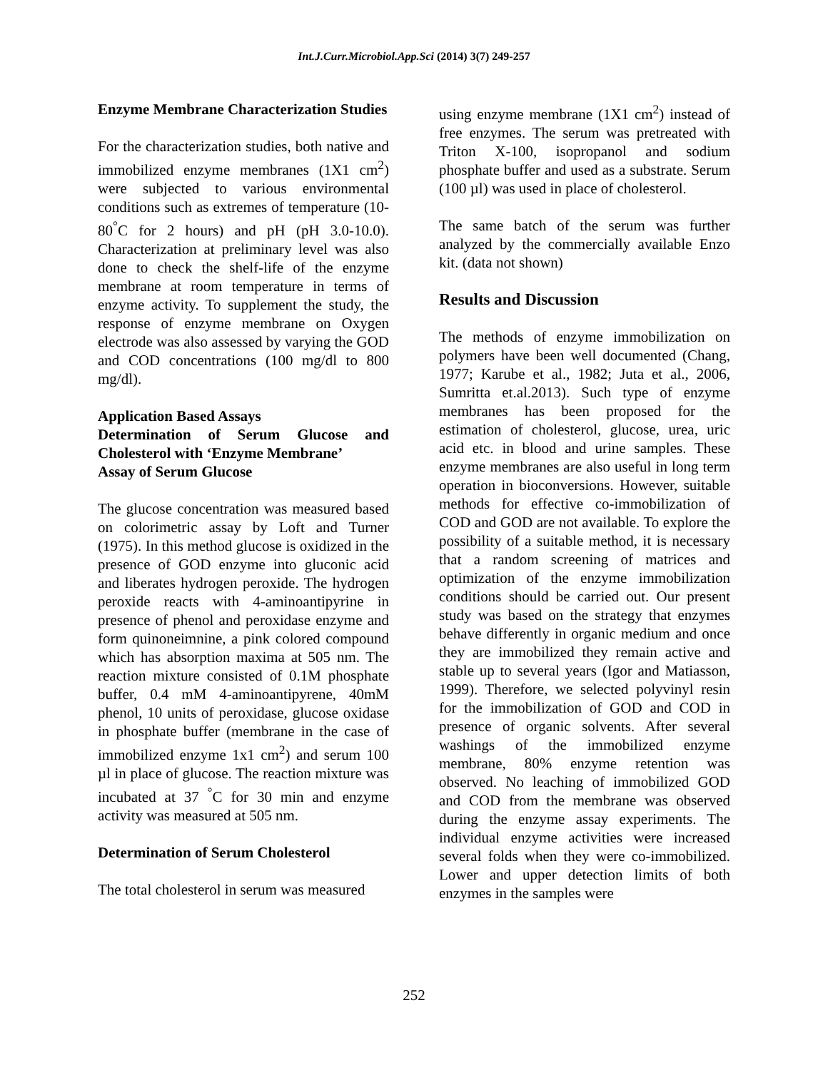Int.J.Curr.Microbiol.App.Sci (2014) 3(7) 249-257
Enzyme Membrane Characterization Studies
For the characterization studies, both native and immobilized enzyme membranes (1X1 cm<sup>2</sup>) were subjected to various environmental conditions such as extremes of temperature (10-80<sup>°</sup>C for 2 hours) and pH (pH 3.0-10.0). Characterization at preliminary level was also done to check the shelf-life of the enzyme membrane at room temperature in terms of enzyme activity. To supplement the study, the response of enzyme membrane on Oxygen electrode was also assessed by varying the GOD and COD concentrations (100 mg/dl to 800 mg/dl).
Application Based Assays
Determination of Serum Glucose and Cholesterol with ‘Enzyme Membrane’
Assay of Serum Glucose
The glucose concentration was measured based on colorimetric assay by Loft and Turner (1975). In this method glucose is oxidized in the presence of GOD enzyme into gluconic acid and liberates hydrogen peroxide. The hydrogen peroxide reacts with 4-aminoantipyrine in presence of phenol and peroxidase enzyme and form quinoneimnine, a pink colored compound which has absorption maxima at 505 nm. The reaction mixture consisted of 0.1M phosphate buffer, 0.4 mM 4-aminoantipyrene, 40mM phenol, 10 units of peroxidase, glucose oxidase in phosphate buffer (membrane in the case of immobilized enzyme 1x1 cm<sup>2</sup>) and serum 100 µl in place of glucose. The reaction mixture was incubated at 37 <sup>°</sup>C for 30 min and enzyme activity was measured at 505 nm.
Determination of Serum Cholesterol
The total cholesterol in serum was measured
using enzyme membrane (1X1 cm<sup>2</sup>) instead of free enzymes. The serum was pretreated with Triton X-100, isopropanol and sodium phosphate buffer and used as a substrate. Serum (100 µl) was used in place of cholesterol.
The same batch of the serum was further analyzed by the commercially available Enzo kit. (data not shown)
Results and Discussion
The methods of enzyme immobilization on polymers have been well documented (Chang, 1977; Karube et al., 1982; Juta et al., 2006, Sumritta et.al.2013). Such type of enzyme membranes has been proposed for the estimation of cholesterol, glucose, urea, uric acid etc. in blood and urine samples. These enzyme membranes are also useful in long term operation in bioconversions. However, suitable methods for effective co-immobilization of COD and GOD are not available. To explore the possibility of a suitable method, it is necessary that a random screening of matrices and optimization of the enzyme immobilization conditions should be carried out. Our present study was based on the strategy that enzymes behave differently in organic medium and once they are immobilized they remain active and stable up to several years (Igor and Matiasson, 1999). Therefore, we selected polyvinyl resin for the immobilization of GOD and COD in presence of organic solvents. After several washings of the immobilized enzyme membrane, 80% enzyme retention was observed. No leaching of immobilized GOD and COD from the membrane was observed during the enzyme assay experiments. The individual enzyme activities were increased several folds when they were co-immobilized. Lower and upper detection limits of both enzymes in the samples were
252